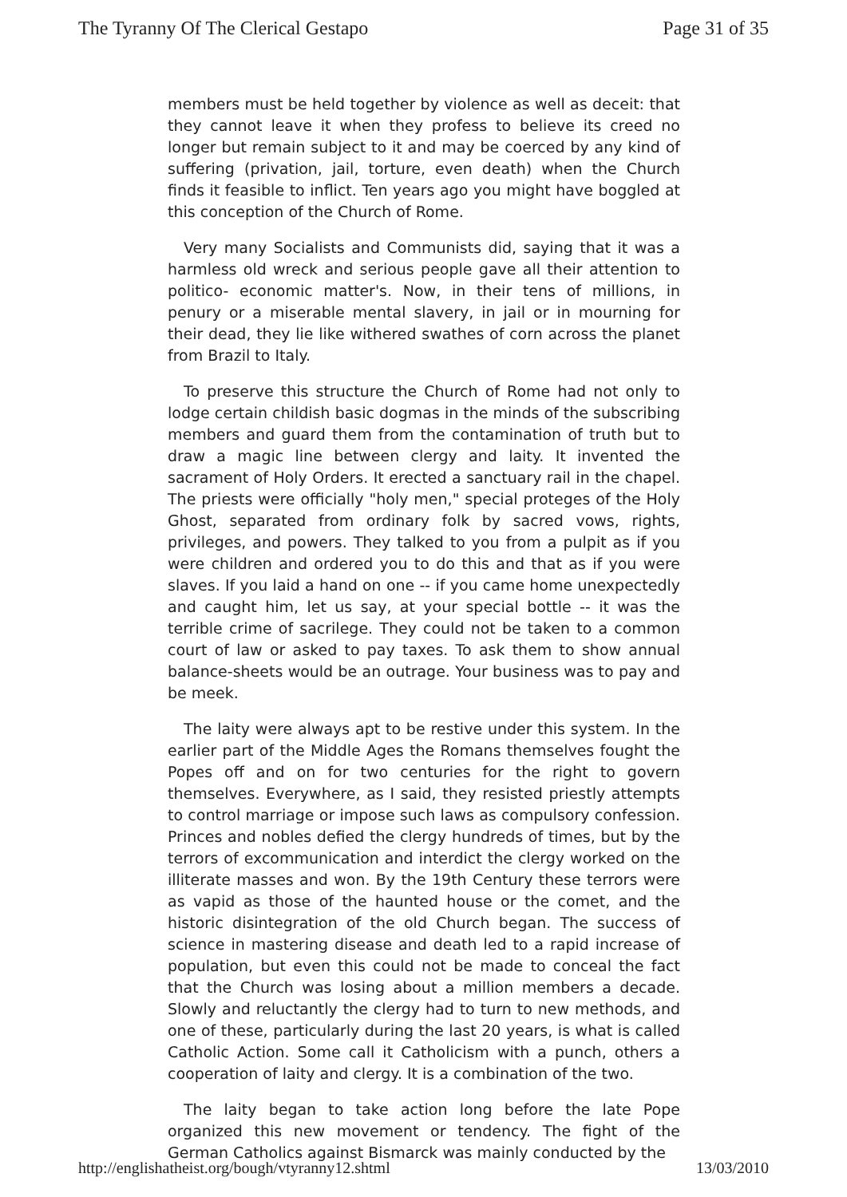The Tyranny Of The Clerical Gestapo Page 31 of 35
members must be held together by violence as well as deceit: that they cannot leave it when they profess to believe its creed no longer but remain subject to it and may be coerced by any kind of suffering (privation, jail, torture, even death) when the Church finds it feasible to inflict. Ten years ago you might have boggled at this conception of the Church of Rome.
Very many Socialists and Communists did, saying that it was a harmless old wreck and serious people gave all their attention to politico- economic matter's. Now, in their tens of millions, in penury or a miserable mental slavery, in jail or in mourning for their dead, they lie like withered swathes of corn across the planet from Brazil to Italy.
To preserve this structure the Church of Rome had not only to lodge certain childish basic dogmas in the minds of the subscribing members and guard them from the contamination of truth but to draw a magic line between clergy and laity. It invented the sacrament of Holy Orders. It erected a sanctuary rail in the chapel. The priests were officially "holy men," special proteges of the Holy Ghost, separated from ordinary folk by sacred vows, rights, privileges, and powers. They talked to you from a pulpit as if you were children and ordered you to do this and that as if you were slaves. If you laid a hand on one -- if you came home unexpectedly and caught him, let us say, at your special bottle -- it was the terrible crime of sacrilege. They could not be taken to a common court of law or asked to pay taxes. To ask them to show annual balance-sheets would be an outrage. Your business was to pay and be meek.
The laity were always apt to be restive under this system. In the earlier part of the Middle Ages the Romans themselves fought the Popes off and on for two centuries for the right to govern themselves. Everywhere, as I said, they resisted priestly attempts to control marriage or impose such laws as compulsory confession. Princes and nobles defied the clergy hundreds of times, but by the terrors of excommunication and interdict the clergy worked on the illiterate masses and won. By the 19th Century these terrors were as vapid as those of the haunted house or the comet, and the historic disintegration of the old Church began. The success of science in mastering disease and death led to a rapid increase of population, but even this could not be made to conceal the fact that the Church was losing about a million members a decade. Slowly and reluctantly the clergy had to turn to new methods, and one of these, particularly during the last 20 years, is what is called Catholic Action. Some call it Catholicism with a punch, others a cooperation of laity and clergy. It is a combination of the two.
The laity began to take action long before the late Pope organized this new movement or tendency. The fight of the German Catholics against Bismarck was mainly conducted by the
http://englishatheist.org/bough/vtyranny12.shtml 13/03/2010